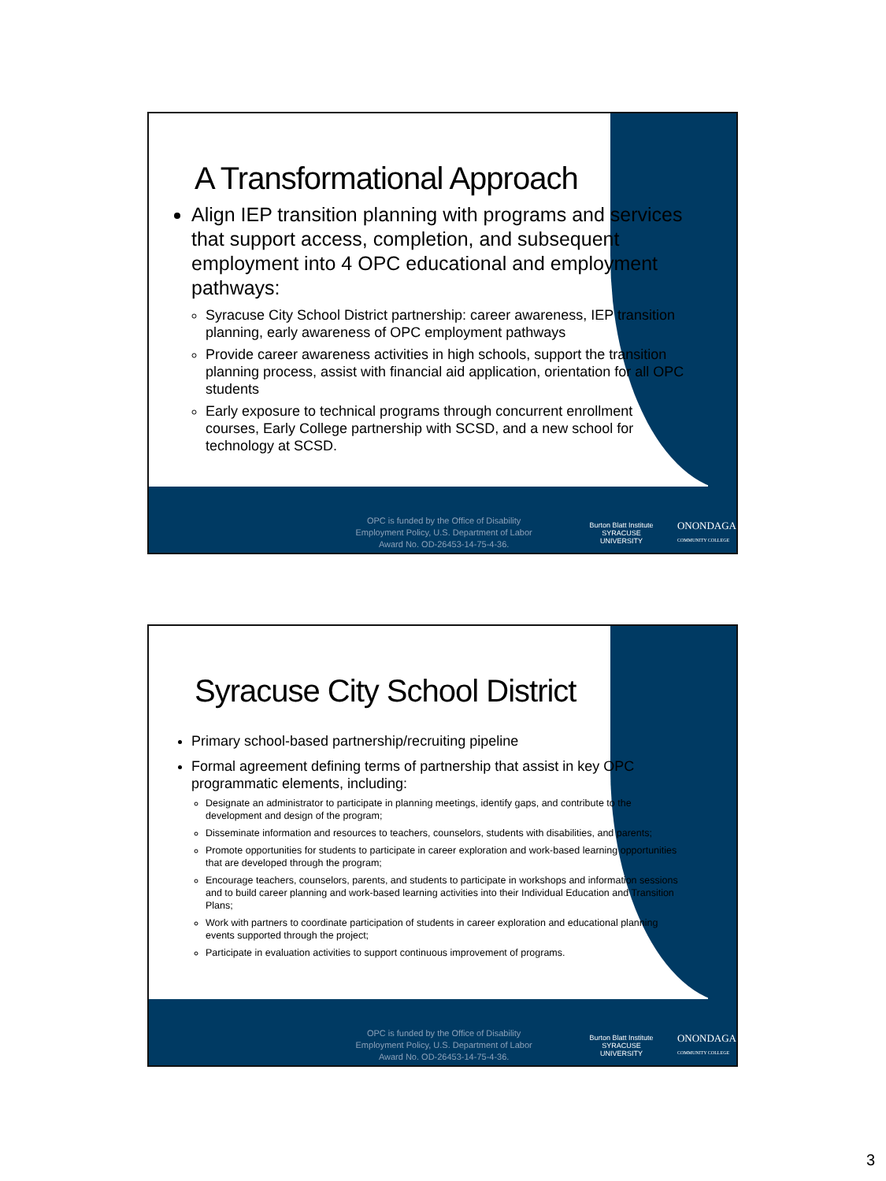A Transformational Approach
Align IEP transition planning with programs and services that support access, completion, and subsequent employment into 4 OPC educational and employment pathways:
Syracuse City School District partnership: career awareness, IEP transition planning, early awareness of OPC employment pathways
Provide career awareness activities in high schools, support the transition planning process, assist with financial aid application, orientation for all OPC students
Early exposure to technical programs through concurrent enrollment courses, Early College partnership with SCSD, and a new school for technology at SCSD.
OPC is funded by the Office of Disability Employment Policy, U.S. Department of Labor Award No. OD-26453-14-75-4-36.
Burton Blatt Institute
SYRACUSE UNIVERSITY
ONONDAGA
COMMUNITY COLLEGE
Syracuse City School District
Primary school-based partnership/recruiting pipeline
Formal agreement defining terms of partnership that assist in key OPC programmatic elements, including:
Designate an administrator to participate in planning meetings, identify gaps, and contribute to the development and design of the program;
Disseminate information and resources to teachers, counselors, students with disabilities, and parents;
Promote opportunities for students to participate in career exploration and work-based learning opportunities that are developed through the program;
Encourage teachers, counselors, parents, and students to participate in workshops and information sessions and to build career planning and work-based learning activities into their Individual Education and Transition Plans;
Work with partners to coordinate participation of students in career exploration and educational planning events supported through the project;
Participate in evaluation activities to support continuous improvement of programs.
OPC is funded by the Office of Disability Employment Policy, U.S. Department of Labor Award No. OD-26453-14-75-4-36.
Burton Blatt Institute
SYRACUSE UNIVERSITY
ONONDAGA
COMMUNITY COLLEGE
3